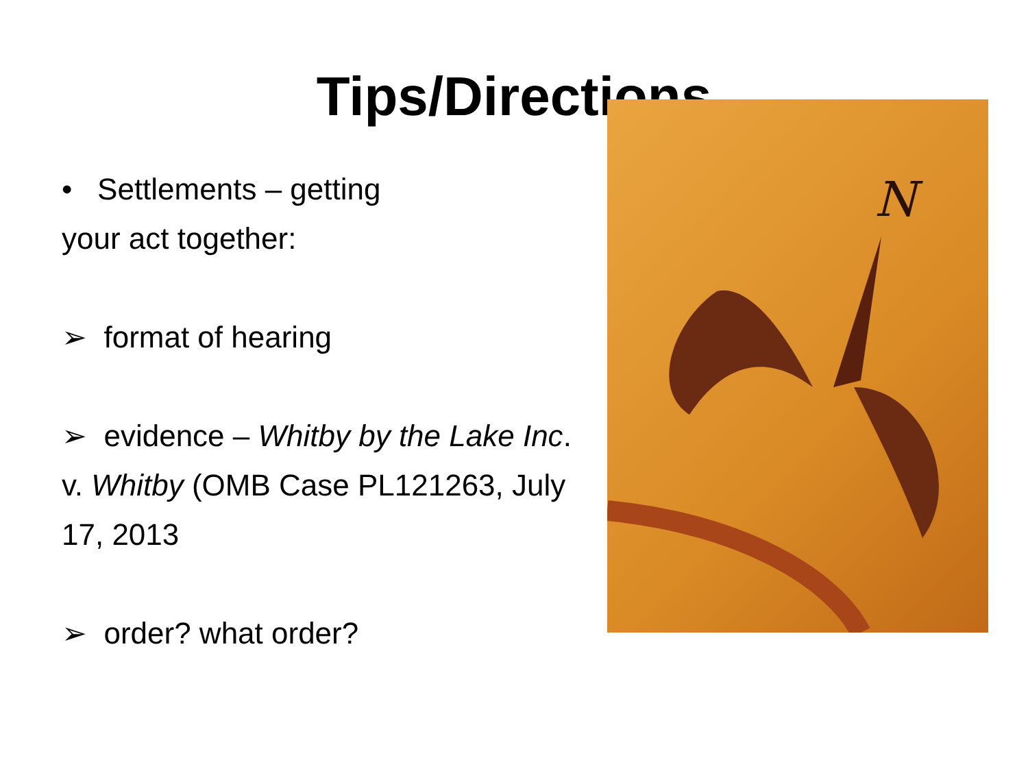Tips/Directions
• Settlements – getting
your act together:
➢ format of hearing
➢ evidence – Whitby by the Lake Inc. v. Whitby (OMB Case PL121263, July 17, 2013
➢ order? what order?
N